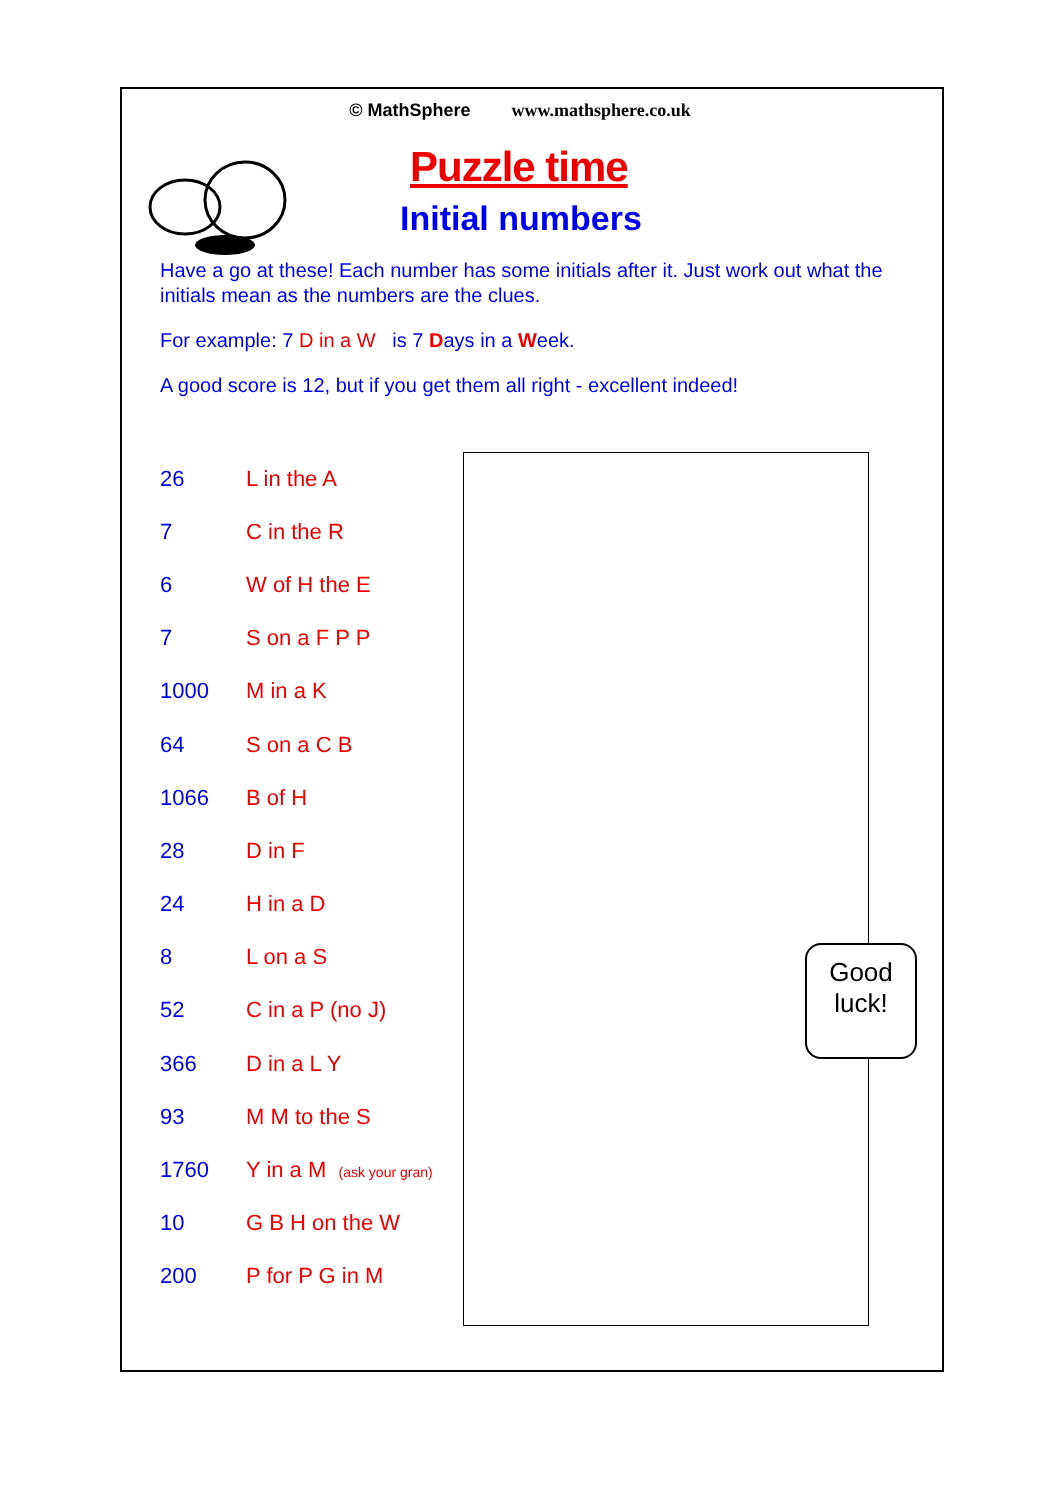Good
luck!
© MathSphere www.mathsphere.co.uk
Puzzle time
Initial numbers
Have a go at these! Each number has some initials after it. Just work out what the initials mean as the numbers are the clues.
For example: 7 D in a W is 7 Days in a Week.
A good score is 12, but if you get them all right - excellent indeed!
| 26 | L in the A |
| 7 | C in the R |
| 6 | W of H the E |
| 7 | S on a F P P |
| 1000 | M in a K |
| 64 | S on a C B |
| 1066 | B of H |
| 28 | D in F |
| 24 | H in a D |
| 8 | L on a S |
| 52 | C in a P (no J) |
| 366 | D in a L Y |
| 93 | M M to the S |
| 1760 | Y in a M (ask your gran) |
| 10 | G B H on the W |
| 200 | P for P G in M |